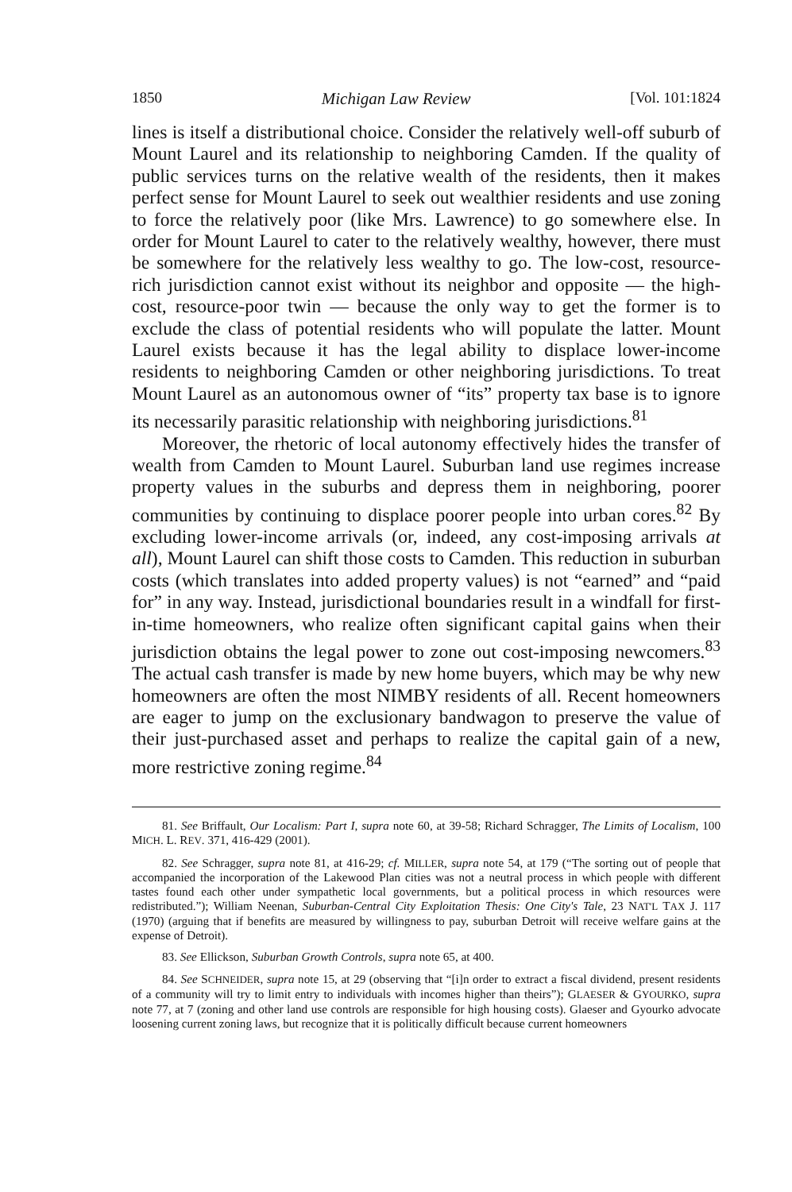1850 Michigan Law Review [Vol. 101:1824
lines is itself a distributional choice. Consider the relatively well-off suburb of Mount Laurel and its relationship to neighboring Camden. If the quality of public services turns on the relative wealth of the residents, then it makes perfect sense for Mount Laurel to seek out wealthier residents and use zoning to force the relatively poor (like Mrs. Lawrence) to go somewhere else. In order for Mount Laurel to cater to the relatively wealthy, however, there must be somewhere for the relatively less wealthy to go. The low-cost, resource-rich jurisdiction cannot exist without its neighbor and opposite — the high-cost, resource-poor twin — because the only way to get the former is to exclude the class of potential residents who will populate the latter. Mount Laurel exists because it has the legal ability to displace lower-income residents to neighboring Camden or other neighboring jurisdictions. To treat Mount Laurel as an autonomous owner of “its” property tax base is to ignore its necessarily parasitic relationship with neighboring jurisdictions.<sup>81</sup>
Moreover, the rhetoric of local autonomy effectively hides the transfer of wealth from Camden to Mount Laurel. Suburban land use regimes increase property values in the suburbs and depress them in neighboring, poorer communities by continuing to displace poorer people into urban cores.<sup>82</sup> By excluding lower-income arrivals (or, indeed, any cost-imposing arrivals at all), Mount Laurel can shift those costs to Camden. This reduction in suburban costs (which translates into added property values) is not “earned” and “paid for” in any way. Instead, jurisdictional boundaries result in a windfall for first-in-time homeowners, who realize often significant capital gains when their jurisdiction obtains the legal power to zone out cost-imposing newcomers.<sup>83</sup> The actual cash transfer is made by new home buyers, which may be why new homeowners are often the most NIMBY residents of all. Recent homeowners are eager to jump on the exclusionary bandwagon to preserve the value of their just-purchased asset and perhaps to realize the capital gain of a new, more restrictive zoning regime.<sup>84</sup>
81. See Briffault, Our Localism: Part I, supra note 60, at 39-58; Richard Schragger, The Limits of Localism, 100 MICH. L. REV. 371, 416-429 (2001).
82. See Schragger, supra note 81, at 416-29; cf. MILLER, supra note 54, at 179 (“The sorting out of people that accompanied the incorporation of the Lakewood Plan cities was not a neutral process in which people with different tastes found each other under sympathetic local governments, but a political process in which resources were redistributed.”); William Neenan, Suburban-Central City Exploitation Thesis: One City's Tale, 23 NAT'L TAX J. 117 (1970) (arguing that if benefits are measured by willingness to pay, suburban Detroit will receive welfare gains at the expense of Detroit).
83. See Ellickson, Suburban Growth Controls, supra note 65, at 400.
84. See SCHNEIDER, supra note 15, at 29 (observing that “[i]n order to extract a fiscal dividend, present residents of a community will try to limit entry to individuals with incomes higher than theirs”); GLAESER & GYOURKO, supra note 77, at 7 (zoning and other land use controls are responsible for high housing costs). Glaeser and Gyourko advocate loosening current zoning laws, but recognize that it is politically difficult because current homeowners